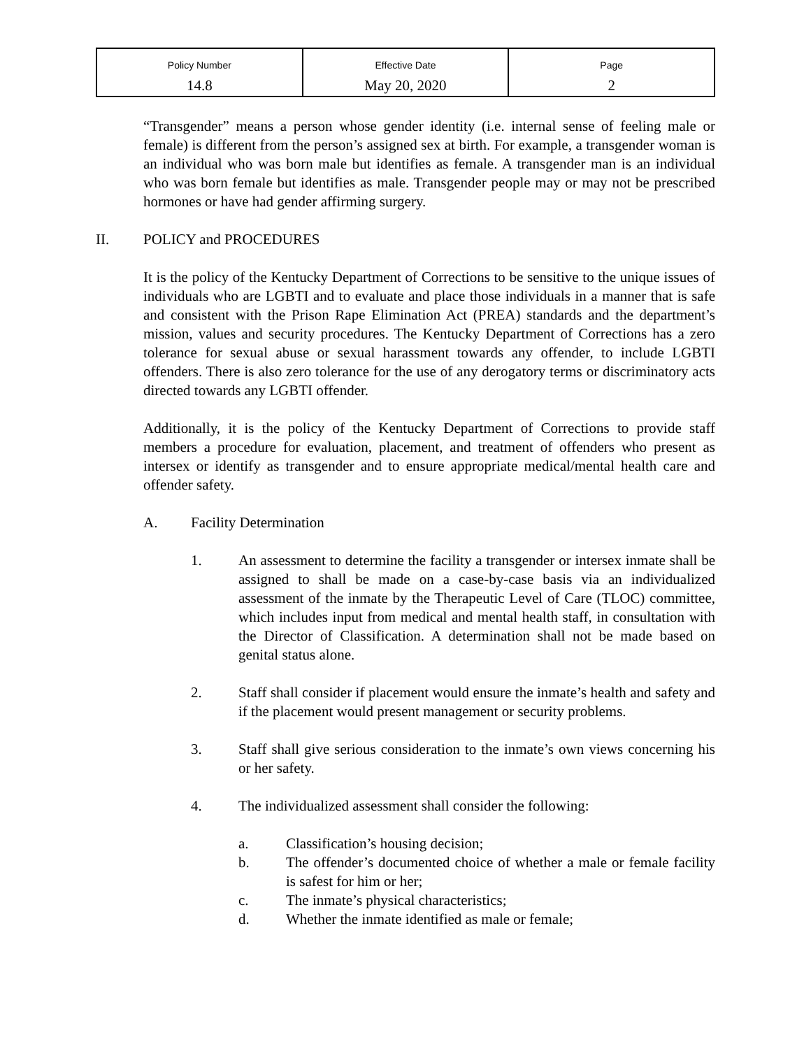| Policy Number | Effective Date | Page |
| --- | --- | --- |
| 14.8 | May 20, 2020 | 2 |
“Transgender” means a person whose gender identity (i.e. internal sense of feeling male or female) is different from the person’s assigned sex at birth. For example, a transgender woman is an individual who was born male but identifies as female. A transgender man is an individual who was born female but identifies as male. Transgender people may or may not be prescribed hormones or have had gender affirming surgery.
II. POLICY and PROCEDURES
It is the policy of the Kentucky Department of Corrections to be sensitive to the unique issues of individuals who are LGBTI and to evaluate and place those individuals in a manner that is safe and consistent with the Prison Rape Elimination Act (PREA) standards and the department’s mission, values and security procedures. The Kentucky Department of Corrections has a zero tolerance for sexual abuse or sexual harassment towards any offender, to include LGBTI offenders. There is also zero tolerance for the use of any derogatory terms or discriminatory acts directed towards any LGBTI offender.
Additionally, it is the policy of the Kentucky Department of Corrections to provide staff members a procedure for evaluation, placement, and treatment of offenders who present as intersex or identify as transgender and to ensure appropriate medical/mental health care and offender safety.
A. Facility Determination
1. An assessment to determine the facility a transgender or intersex inmate shall be assigned to shall be made on a case-by-case basis via an individualized assessment of the inmate by the Therapeutic Level of Care (TLOC) committee, which includes input from medical and mental health staff, in consultation with the Director of Classification. A determination shall not be made based on genital status alone.
2. Staff shall consider if placement would ensure the inmate’s health and safety and if the placement would present management or security problems.
3. Staff shall give serious consideration to the inmate’s own views concerning his or her safety.
4. The individualized assessment shall consider the following:
a. Classification’s housing decision;
b. The offender’s documented choice of whether a male or female facility is safest for him or her;
c. The inmate’s physical characteristics;
d. Whether the inmate identified as male or female;